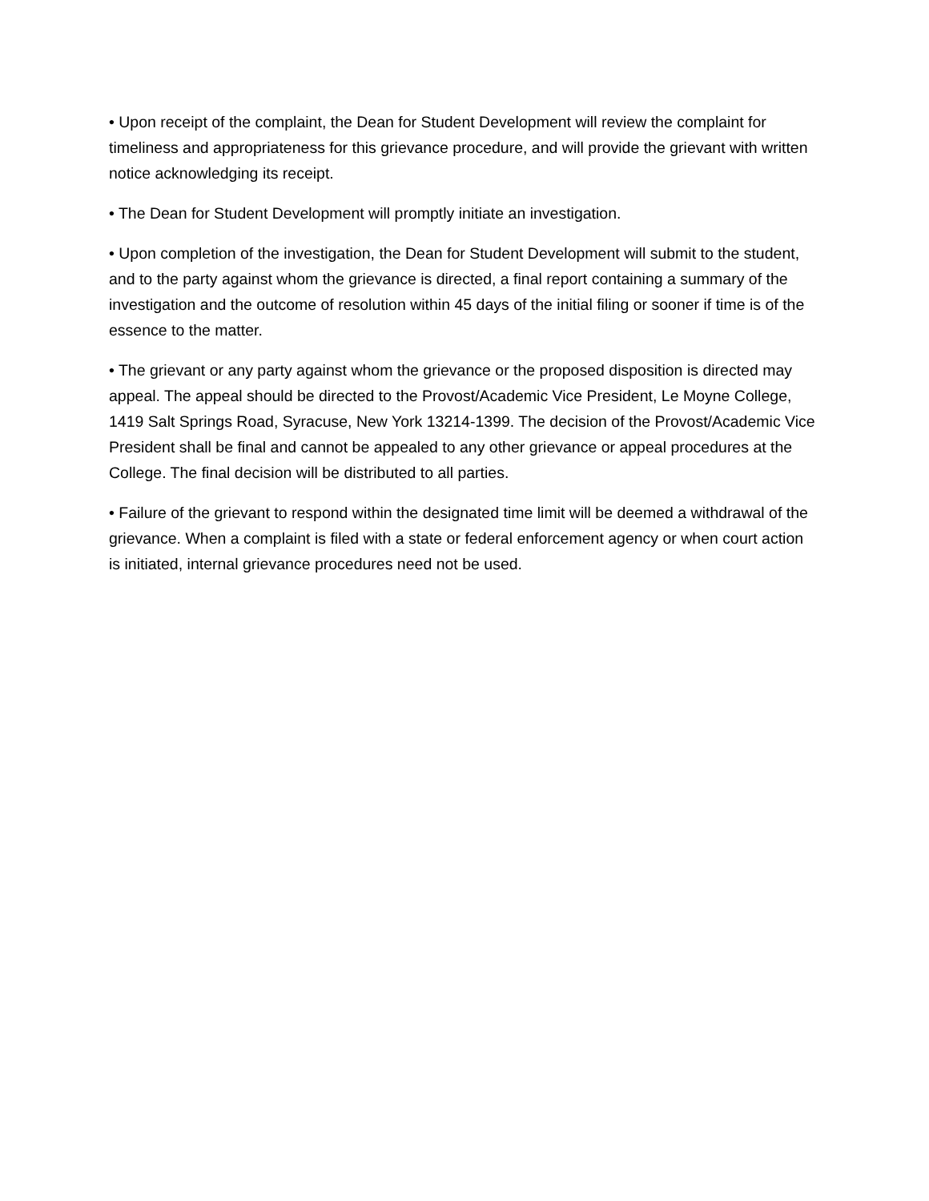• Upon receipt of the complaint, the Dean for Student Development will review the complaint for timeliness and appropriateness for this grievance procedure, and will provide the grievant with written notice acknowledging its receipt.
• The Dean for Student Development will promptly initiate an investigation.
• Upon completion of the investigation, the Dean for Student Development will submit to the student, and to the party against whom the grievance is directed, a final report containing a summary of the investigation and the outcome of resolution within 45 days of the initial filing or sooner if time is of the essence to the matter.
• The grievant or any party against whom the grievance or the proposed disposition is directed may appeal. The appeal should be directed to the Provost/Academic Vice President, Le Moyne College, 1419 Salt Springs Road, Syracuse, New York 13214-1399. The decision of the Provost/Academic Vice President shall be final and cannot be appealed to any other grievance or appeal procedures at the College. The final decision will be distributed to all parties.
• Failure of the grievant to respond within the designated time limit will be deemed a withdrawal of the grievance. When a complaint is filed with a state or federal enforcement agency or when court action is initiated, internal grievance procedures need not be used.